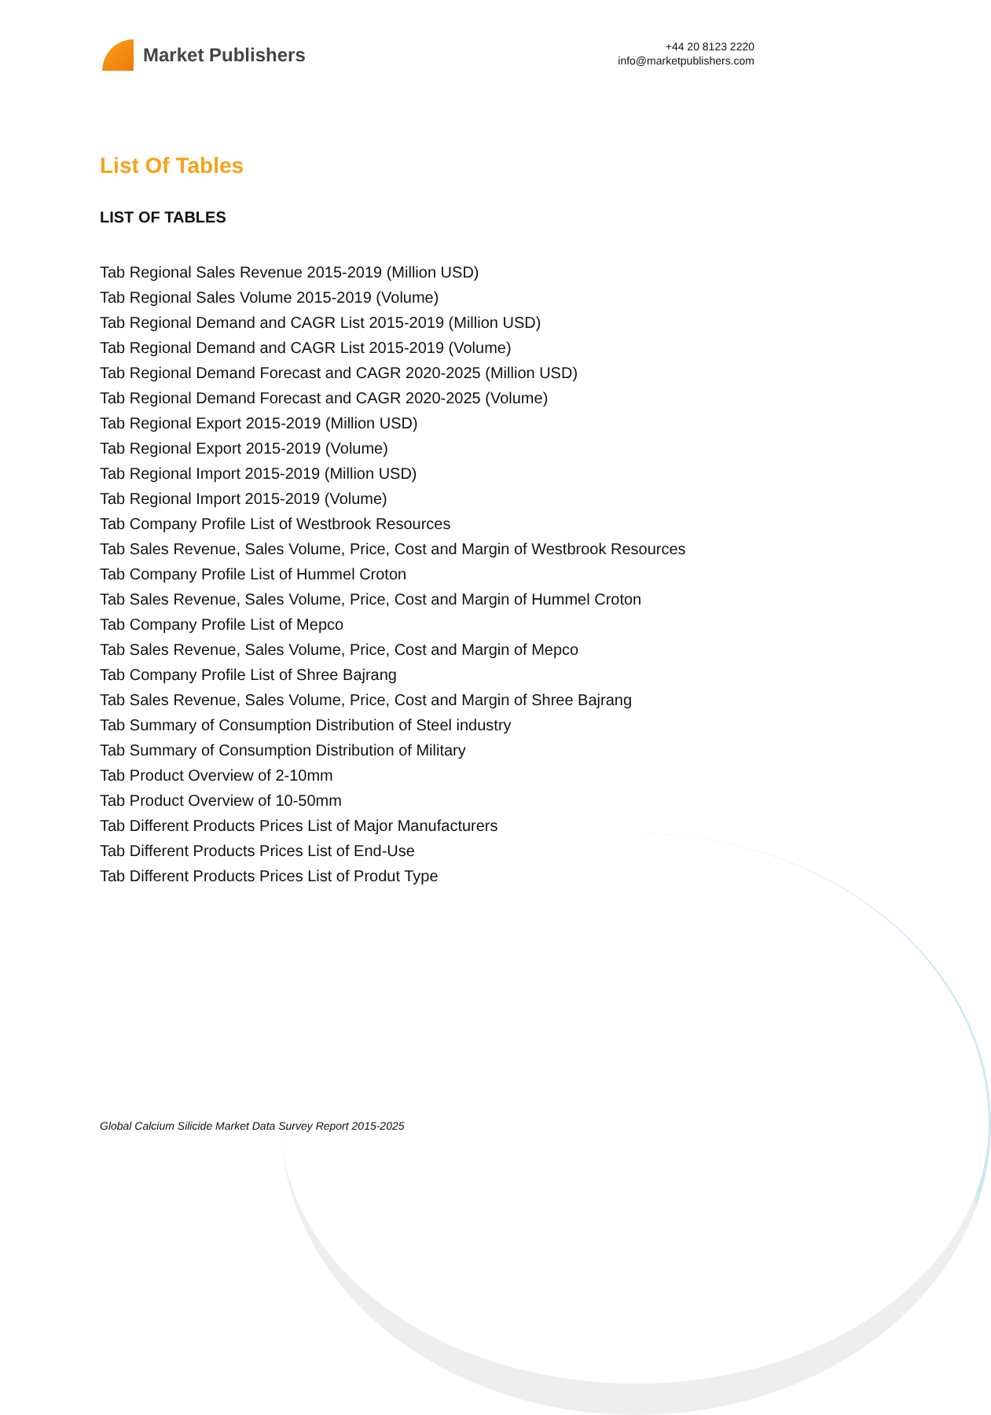Market Publishers
+44 20 8123 2220
info@marketpublishers.com
List Of Tables
LIST OF TABLES
Tab Regional Sales Revenue 2015-2019 (Million USD)
Tab Regional Sales Volume 2015-2019 (Volume)
Tab Regional Demand and CAGR List 2015-2019 (Million USD)
Tab Regional Demand and CAGR List 2015-2019 (Volume)
Tab Regional Demand Forecast and CAGR 2020-2025 (Million USD)
Tab Regional Demand Forecast and CAGR 2020-2025 (Volume)
Tab Regional Export 2015-2019 (Million USD)
Tab Regional Export 2015-2019 (Volume)
Tab Regional Import 2015-2019 (Million USD)
Tab Regional Import 2015-2019 (Volume)
Tab Company Profile List of Westbrook Resources
Tab Sales Revenue, Sales Volume, Price, Cost and Margin of Westbrook Resources
Tab Company Profile List of Hummel Croton
Tab Sales Revenue, Sales Volume, Price, Cost and Margin of Hummel Croton
Tab Company Profile List of Mepco
Tab Sales Revenue, Sales Volume, Price, Cost and Margin of Mepco
Tab Company Profile List of Shree Bajrang
Tab Sales Revenue, Sales Volume, Price, Cost and Margin of Shree Bajrang
Tab Summary of Consumption Distribution of Steel industry
Tab Summary of Consumption Distribution of Military
Tab Product Overview of 2-10mm
Tab Product Overview of 10-50mm
Tab Different Products Prices List of Major Manufacturers
Tab Different Products Prices List of End-Use
Tab Different Products Prices List of Produt Type
Global Calcium Silicide Market Data Survey Report 2015-2025